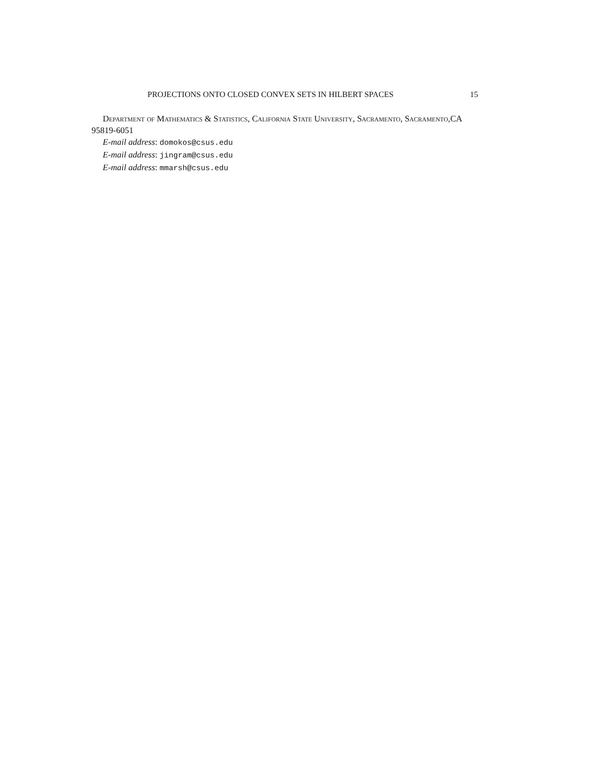PROJECTIONS ONTO CLOSED CONVEX SETS IN HILBERT SPACES 15
Department of Mathematics & Statistics, California State University, Sacramento, Sacramento,CA 95819-6051
E-mail address: domokos@csus.edu
E-mail address: jingram@csus.edu
E-mail address: mmarsh@csus.edu